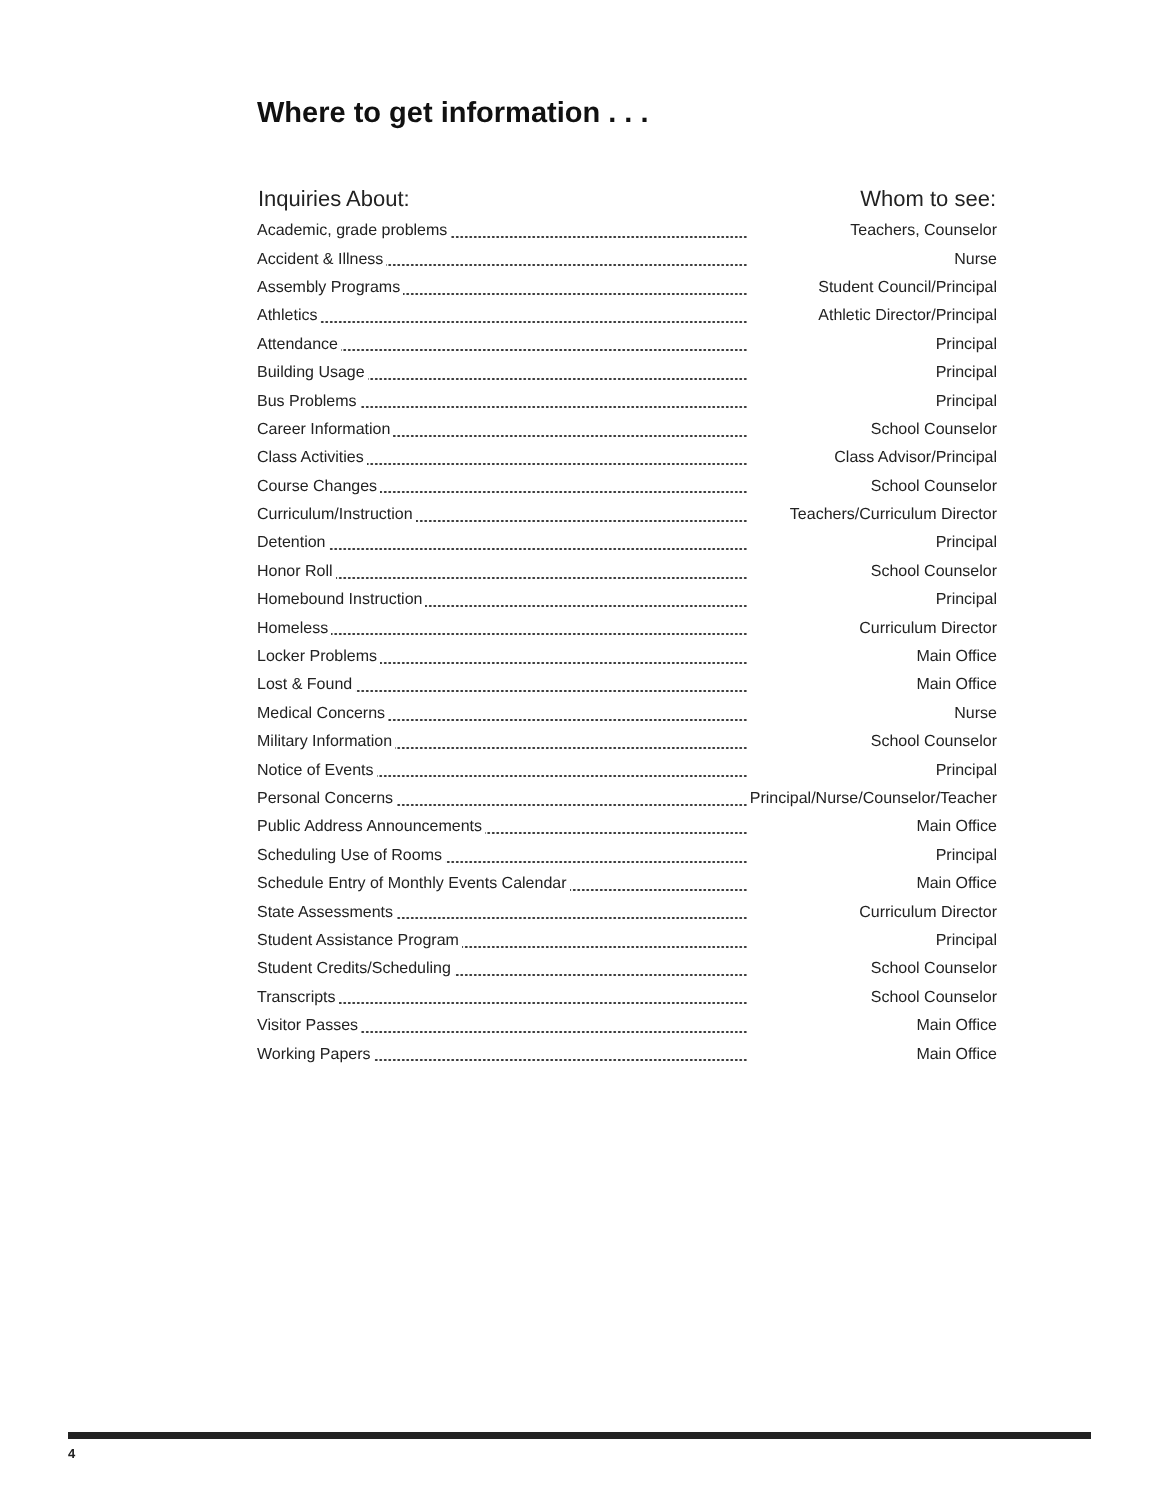Where to get information . . .
| Inquiries About: | Whom to see: |
| --- | --- |
| Academic, grade problems | Teachers, Counselor |
| Accident & Illness | Nurse |
| Assembly Programs | Student Council/Principal |
| Athletics | Athletic Director/Principal |
| Attendance | Principal |
| Building Usage | Principal |
| Bus Problems | Principal |
| Career Information | School Counselor |
| Class Activities | Class Advisor/Principal |
| Course Changes | School Counselor |
| Curriculum/Instruction | Teachers/Curriculum Director |
| Detention | Principal |
| Honor Roll | School Counselor |
| Homebound Instruction | Principal |
| Homeless | Curriculum Director |
| Locker Problems | Main Office |
| Lost & Found | Main Office |
| Medical Concerns | Nurse |
| Military Information | School Counselor |
| Notice of Events | Principal |
| Personal Concerns | Principal/Nurse/Counselor/Teacher |
| Public Address Announcements | Main Office |
| Scheduling Use of Rooms | Principal |
| Schedule Entry of Monthly Events Calendar | Main Office |
| State Assessments | Curriculum Director |
| Student Assistance Program | Principal |
| Student Credits/Scheduling | School Counselor |
| Transcripts | School Counselor |
| Visitor Passes | Main Office |
| Working Papers | Main Office |
4